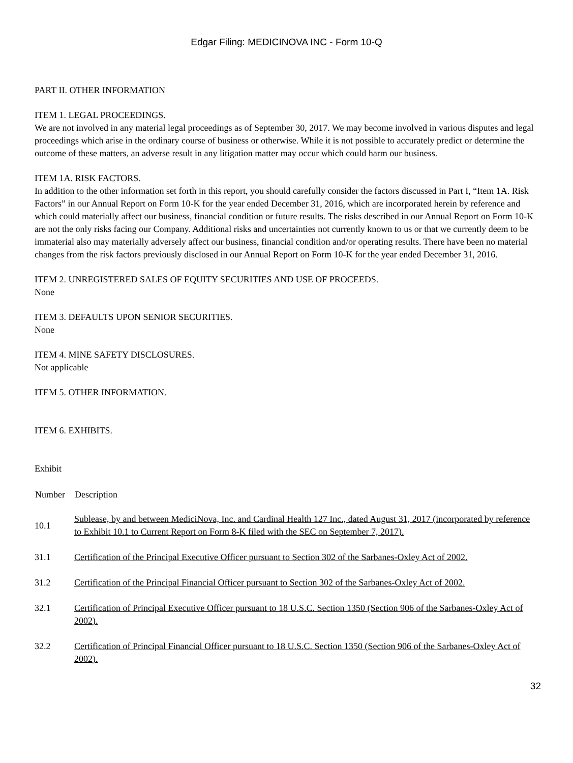Edgar Filing: MEDICINOVA INC - Form 10-Q
PART II. OTHER INFORMATION
ITEM 1. LEGAL PROCEEDINGS.
We are not involved in any material legal proceedings as of September 30, 2017. We may become involved in various disputes and legal proceedings which arise in the ordinary course of business or otherwise. While it is not possible to accurately predict or determine the outcome of these matters, an adverse result in any litigation matter may occur which could harm our business.
ITEM 1A. RISK FACTORS.
In addition to the other information set forth in this report, you should carefully consider the factors discussed in Part I, “Item 1A. Risk Factors” in our Annual Report on Form 10-K for the year ended December 31, 2016, which are incorporated herein by reference and which could materially affect our business, financial condition or future results. The risks described in our Annual Report on Form 10-K are not the only risks facing our Company. Additional risks and uncertainties not currently known to us or that we currently deem to be immaterial also may materially adversely affect our business, financial condition and/or operating results. There have been no material changes from the risk factors previously disclosed in our Annual Report on Form 10-K for the year ended December 31, 2016.
ITEM 2. UNREGISTERED SALES OF EQUITY SECURITIES AND USE OF PROCEEDS.
None
ITEM 3. DEFAULTS UPON SENIOR SECURITIES.
None
ITEM 4. MINE SAFETY DISCLOSURES.
Not applicable
ITEM 5. OTHER INFORMATION.
ITEM 6. EXHIBITS.
Exhibit
| Number | Description |
| --- | --- |
| 10.1 | Sublease, by and between MediciNova, Inc. and Cardinal Health 127 Inc., dated August 31, 2017 (incorporated by reference to Exhibit 10.1 to Current Report on Form 8-K filed with the SEC on September 7, 2017). |
| 31.1 | Certification of the Principal Executive Officer pursuant to Section 302 of the Sarbanes-Oxley Act of 2002. |
| 31.2 | Certification of the Principal Financial Officer pursuant to Section 302 of the Sarbanes-Oxley Act of 2002. |
| 32.1 | Certification of Principal Executive Officer pursuant to 18 U.S.C. Section 1350 (Section 906 of the Sarbanes-Oxley Act of 2002). |
| 32.2 | Certification of Principal Financial Officer pursuant to 18 U.S.C. Section 1350 (Section 906 of the Sarbanes-Oxley Act of 2002). |
32